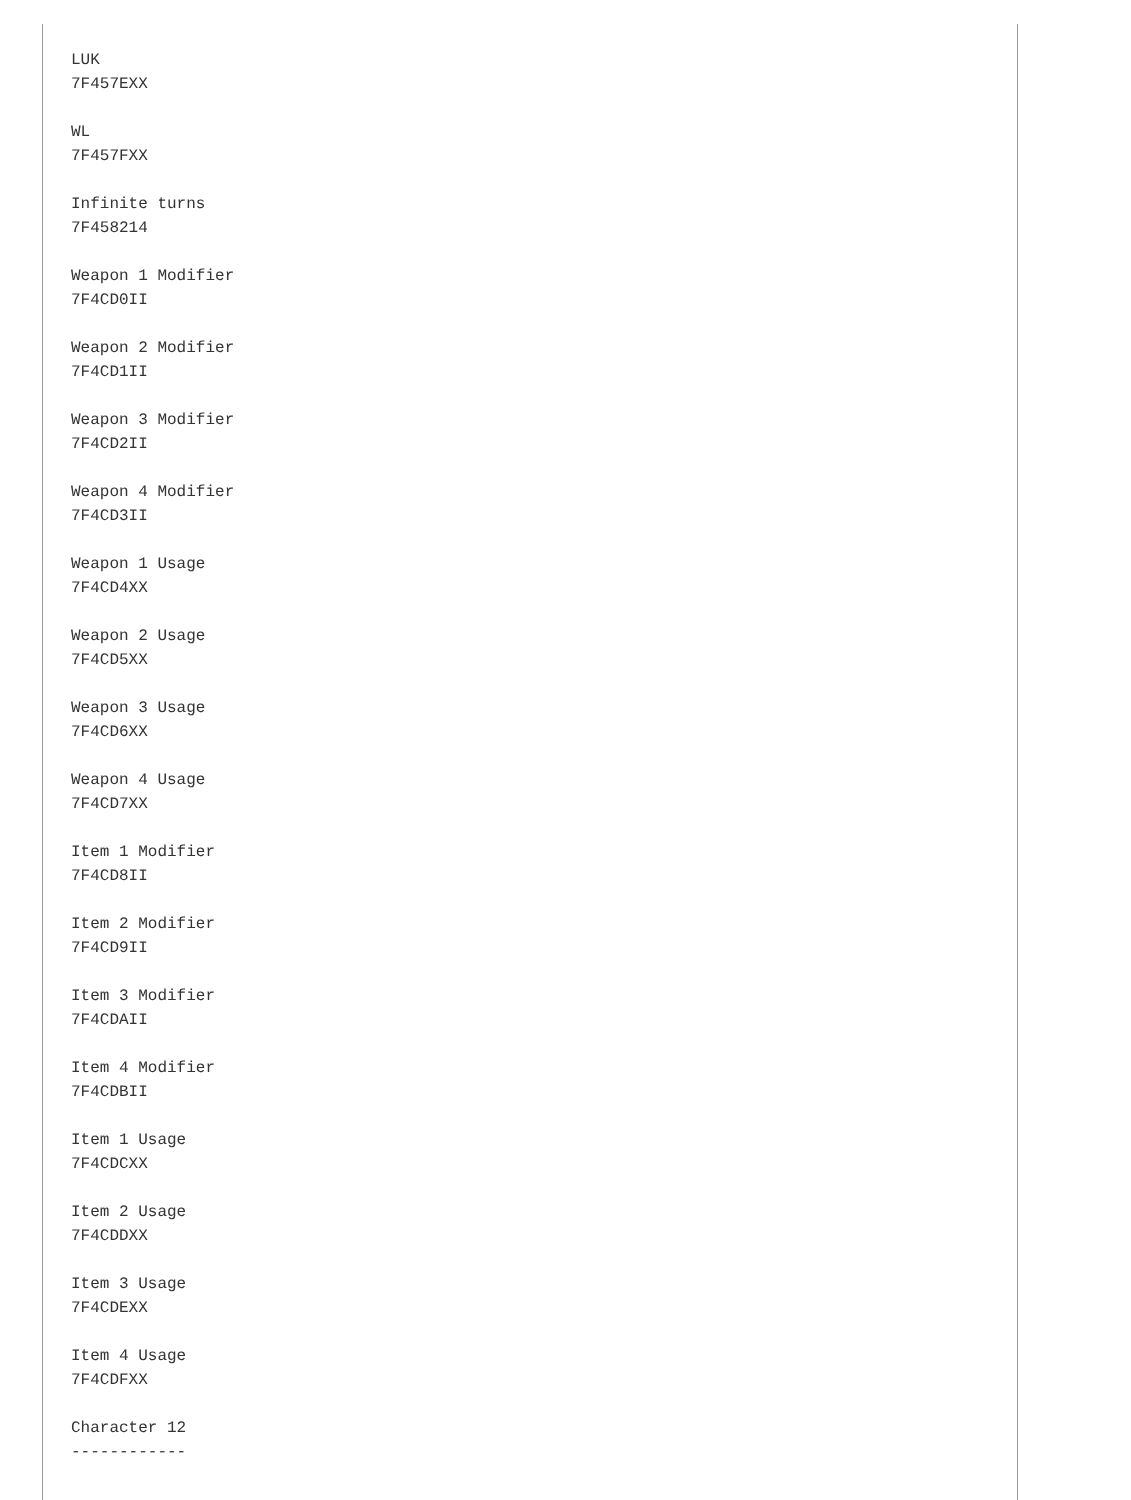LUK
7F457EXX

WL
7F457FXX

Infinite turns
7F458214

Weapon 1 Modifier
7F4CD0II

Weapon 2 Modifier
7F4CD1II

Weapon 3 Modifier
7F4CD2II

Weapon 4 Modifier
7F4CD3II

Weapon 1 Usage
7F4CD4XX

Weapon 2 Usage
7F4CD5XX

Weapon 3 Usage
7F4CD6XX

Weapon 4 Usage
7F4CD7XX

Item 1 Modifier
7F4CD8II

Item 2 Modifier
7F4CD9II

Item 3 Modifier
7F4CDAII

Item 4 Modifier
7F4CDBII

Item 1 Usage
7F4CDCXX

Item 2 Usage
7F4CDDXX

Item 3 Usage
7F4CDEXX

Item 4 Usage
7F4CDFXX

Character 12
------------